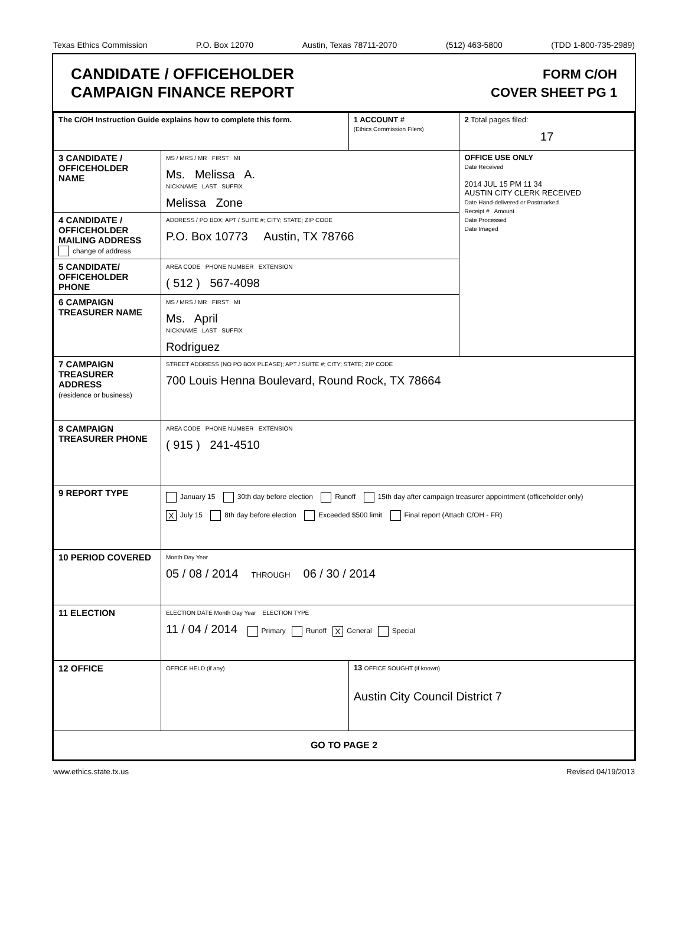Texas Ethics Commission P.O. Box 12070 Austin, Texas 78711-2070 (512) 463-5800 (TDD 1-800-735-2989)
CANDIDATE / OFFICEHOLDER
CAMPAIGN FINANCE REPORT
FORM C/OH
COVER SHEET PG 1
| The C/OH Instruction Guide explains how to complete this form. | | 1 ACCOUNT # (Ethics Commission Filers) | 2 Total pages filed: 17 |
| 3 CANDIDATE / OFFICEHOLDER NAME | MS / MRS / MR FIRST MI Ms. Melissa A. NICKNAME LAST SUFFIX Melissa Zone | | OFFICE USE ONLY Date Received 2014 JUL 15 PM 11 34 AUSTIN CITY CLERK RECEIVED Date Hand-delivered or Postmarked Receipt # Amount Date Processed Date Imaged |
| 4 CANDIDATE / OFFICEHOLDER MAILING ADDRESS change of address | ADDRESS / PO BOX; APT / SUITE #; CITY; STATE; ZIP CODE P.O. Box 10773 Austin, TX 78766 | | |
| 5 CANDIDATE/ OFFICEHOLDER PHONE | AREA CODE PHONE NUMBER EXTENSION ( 512 ) 567-4098 | | |
| 6 CAMPAIGN TREASURER NAME | MS / MRS / MR FIRST MI Ms. April NICKNAME LAST SUFFIX Rodriguez | | |
| 7 CAMPAIGN TREASURER ADDRESS (residence or business) | STREET ADDRESS (NO PO BOX PLEASE); APT / SUITE #; CITY; STATE; ZIP CODE 700 Louis Henna Boulevard, Round Rock, TX 78664 | | |
| 8 CAMPAIGN TREASURER PHONE | AREA CODE PHONE NUMBER EXTENSION ( 915 ) 241-4510 | | |
| 9 REPORT TYPE | January 15 30th day before election Runoff 15th day after campaign treasurer appointment (officeholder only) X July 15 8th day before election Exceeded $500 limit Final report (Attach C/OH - FR) | | |
| 10 PERIOD COVERED | Month Day Year 05 / 08 / 2014 THROUGH 06 / 30 / 2014 | | |
| 11 ELECTION | ELECTION DATE Month Day Year ELECTION TYPE 11 / 04 / 2014 Primary Runoff X General Special | | |
| 12 OFFICE | OFFICE HELD (if any) | 13 OFFICE SOUGHT (if known) Austin City Council District 7 | |
| GO TO PAGE 2 | | | |
www.ethics.state.tx.us Revised 04/19/2013